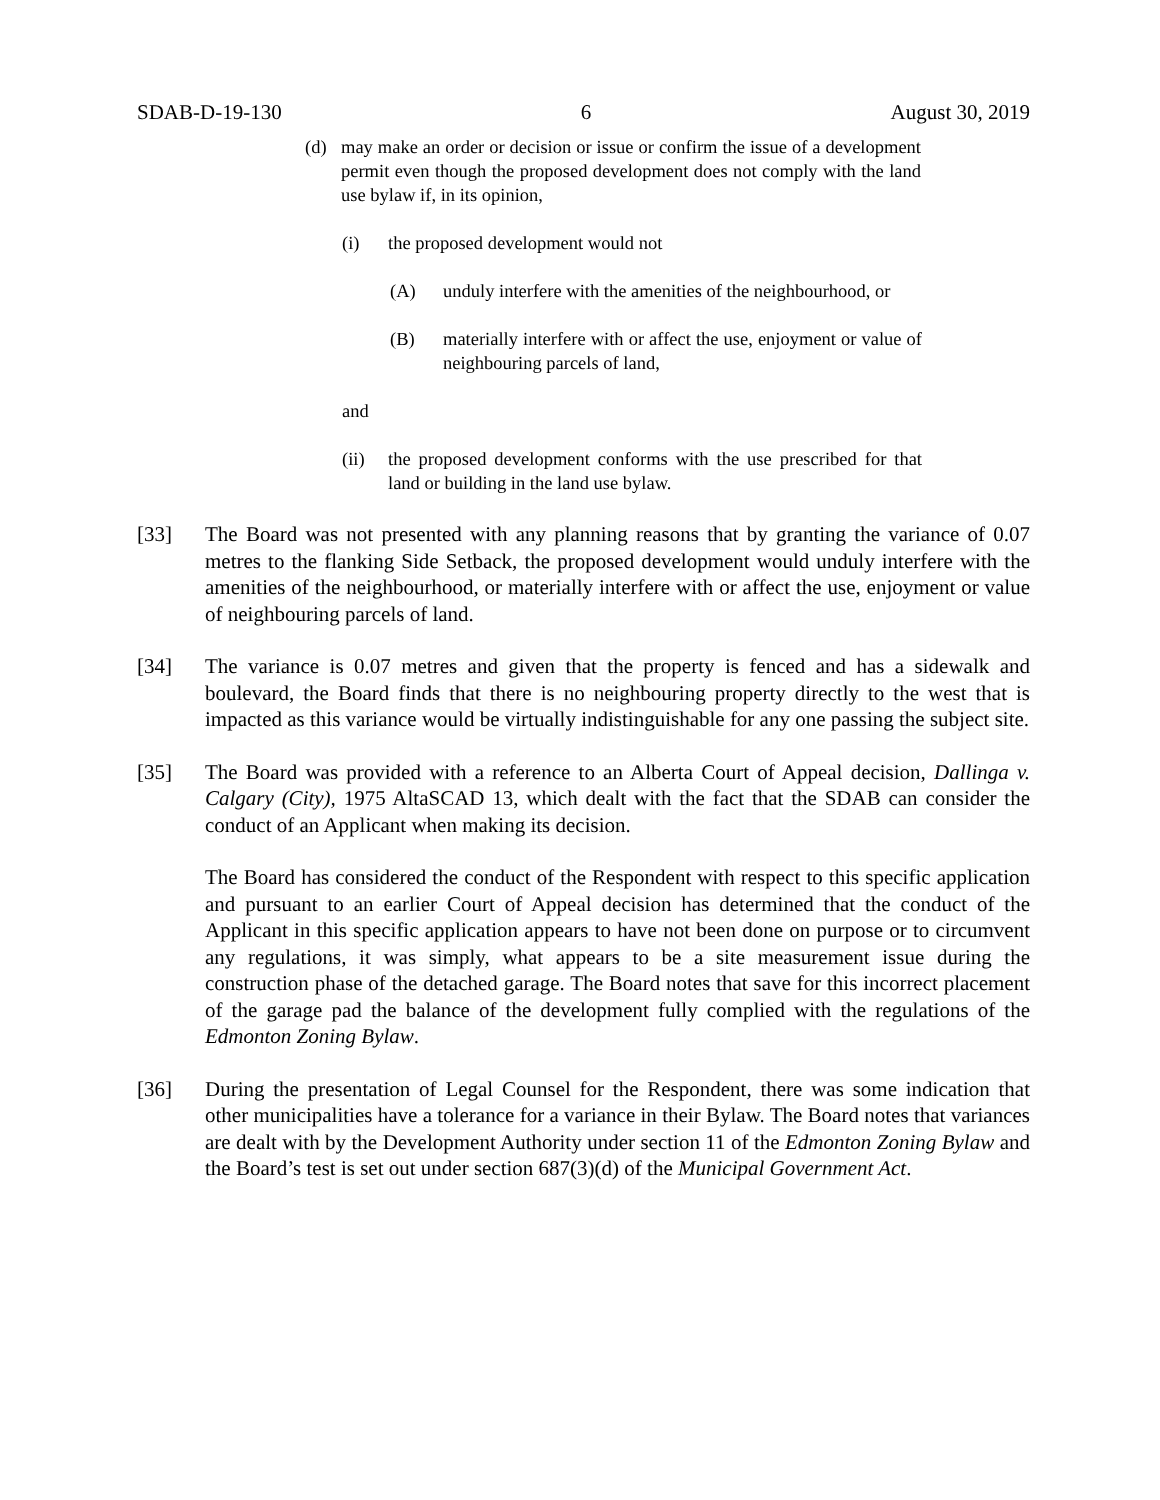SDAB-D-19-130 6 August 30, 2019
(d) may make an order or decision or issue or confirm the issue of a development permit even though the proposed development does not comply with the land use bylaw if, in its opinion,
(i) the proposed development would not
(A) unduly interfere with the amenities of the neighbourhood, or
(B) materially interfere with or affect the use, enjoyment or value of neighbouring parcels of land,
and
(ii) the proposed development conforms with the use prescribed for that land or building in the land use bylaw.
[33] The Board was not presented with any planning reasons that by granting the variance of 0.07 metres to the flanking Side Setback, the proposed development would unduly interfere with the amenities of the neighbourhood, or materially interfere with or affect the use, enjoyment or value of neighbouring parcels of land.
[34] The variance is 0.07 metres and given that the property is fenced and has a sidewalk and boulevard, the Board finds that there is no neighbouring property directly to the west that is impacted as this variance would be virtually indistinguishable for any one passing the subject site.
[35] The Board was provided with a reference to an Alberta Court of Appeal decision, Dallinga v. Calgary (City), 1975 AltaSCAD 13, which dealt with the fact that the SDAB can consider the conduct of an Applicant when making its decision.
The Board has considered the conduct of the Respondent with respect to this specific application and pursuant to an earlier Court of Appeal decision has determined that the conduct of the Applicant in this specific application appears to have not been done on purpose or to circumvent any regulations, it was simply, what appears to be a site measurement issue during the construction phase of the detached garage. The Board notes that save for this incorrect placement of the garage pad the balance of the development fully complied with the regulations of the Edmonton Zoning Bylaw.
[36] During the presentation of Legal Counsel for the Respondent, there was some indication that other municipalities have a tolerance for a variance in their Bylaw. The Board notes that variances are dealt with by the Development Authority under section 11 of the Edmonton Zoning Bylaw and the Board’s test is set out under section 687(3)(d) of the Municipal Government Act.